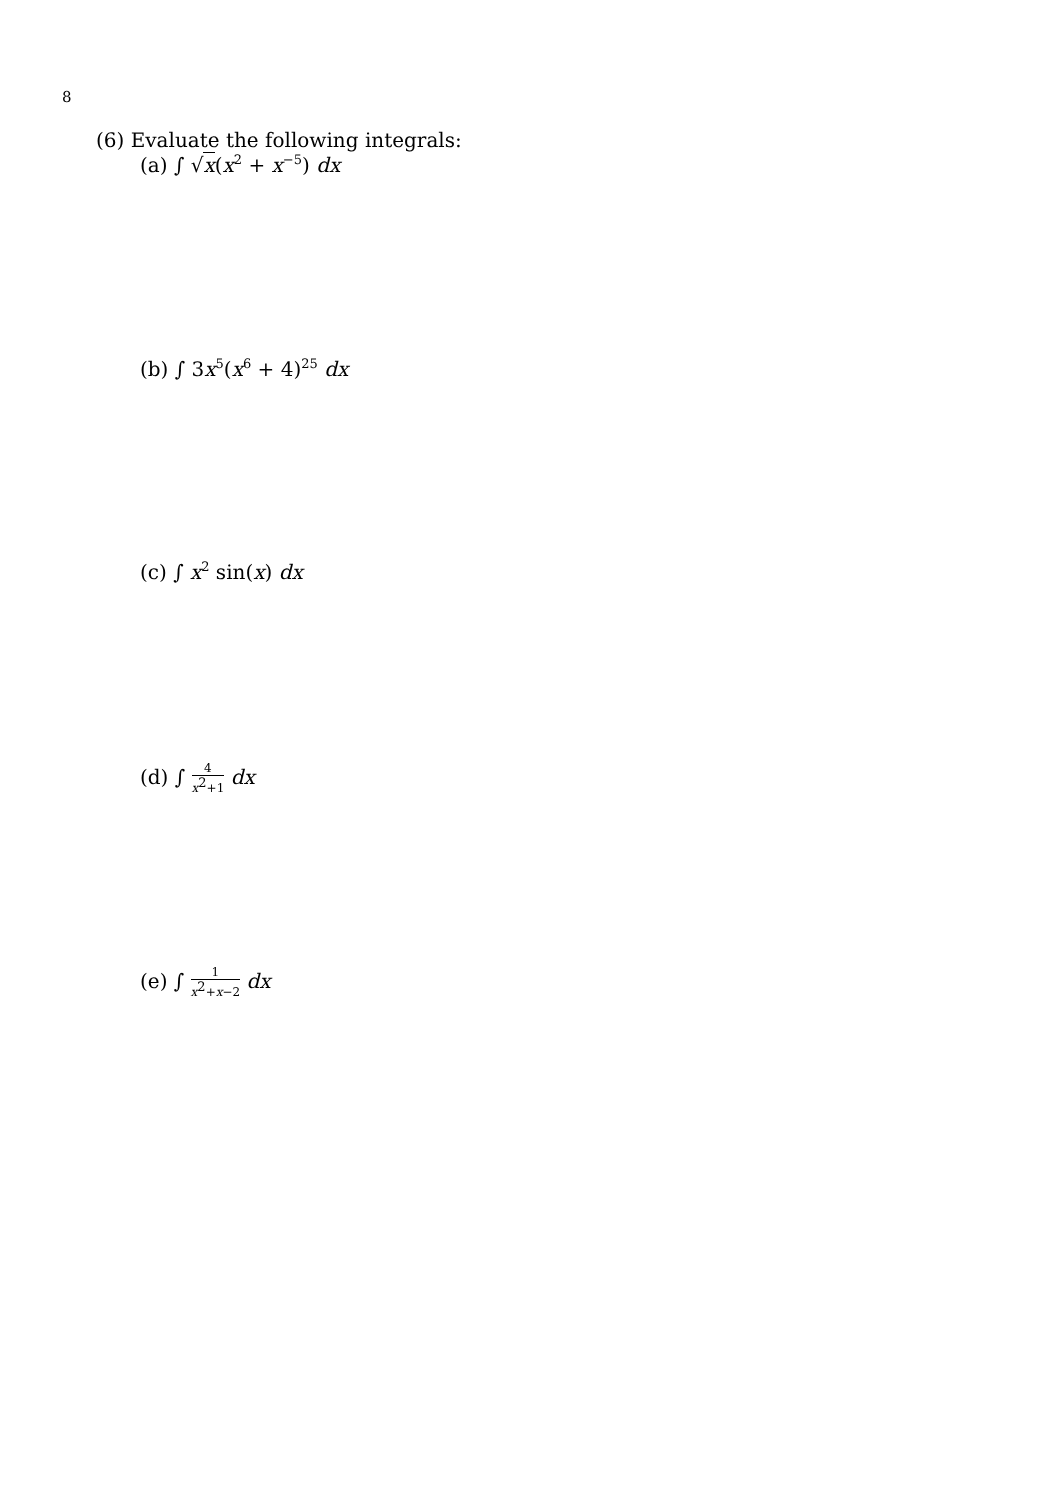8
(6) Evaluate the following integrals:
(a) ∫ √x(x<sup>2</sup> + x<sup>−5</sup>) dx
(b) ∫ 3x<sup>5</sup>(x<sup>6</sup> + 4)<sup>25</sup> dx
(c) ∫ x<sup>2</sup> sin(x) dx
(d) ∫ 4 x<sup>2</sup>+1 dx
(e) ∫ 1 x<sup>2</sup>+x−2 dx